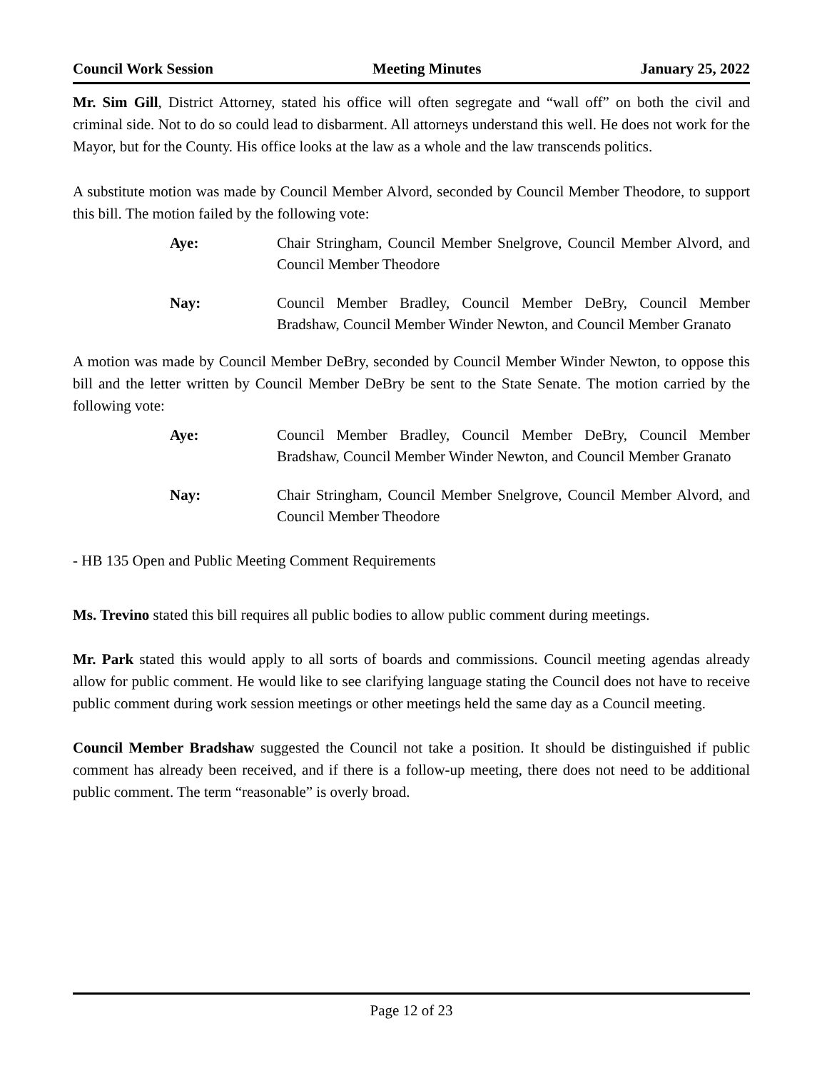Council Work Session Meeting Minutes January 25, 2022
Mr. Sim Gill, District Attorney, stated his office will often segregate and “wall off” on both the civil and criminal side. Not to do so could lead to disbarment. All attorneys understand this well. He does not work for the Mayor, but for the County. His office looks at the law as a whole and the law transcends politics.
A substitute motion was made by Council Member Alvord, seconded by Council Member Theodore, to support this bill. The motion failed by the following vote:
Aye: Chair Stringham, Council Member Snelgrove, Council Member Alvord, and Council Member Theodore
Nay: Council Member Bradley, Council Member DeBry, Council Member Bradshaw, Council Member Winder Newton, and Council Member Granato
A motion was made by Council Member DeBry, seconded by Council Member Winder Newton, to oppose this bill and the letter written by Council Member DeBry be sent to the State Senate. The motion carried by the following vote:
Aye: Council Member Bradley, Council Member DeBry, Council Member Bradshaw, Council Member Winder Newton, and Council Member Granato
Nay: Chair Stringham, Council Member Snelgrove, Council Member Alvord, and Council Member Theodore
- HB 135 Open and Public Meeting Comment Requirements
Ms. Trevino stated this bill requires all public bodies to allow public comment during meetings.
Mr. Park stated this would apply to all sorts of boards and commissions. Council meeting agendas already allow for public comment. He would like to see clarifying language stating the Council does not have to receive public comment during work session meetings or other meetings held the same day as a Council meeting.
Council Member Bradshaw suggested the Council not take a position. It should be distinguished if public comment has already been received, and if there is a follow-up meeting, there does not need to be additional public comment. The term “reasonable” is overly broad.
Page 12 of 23